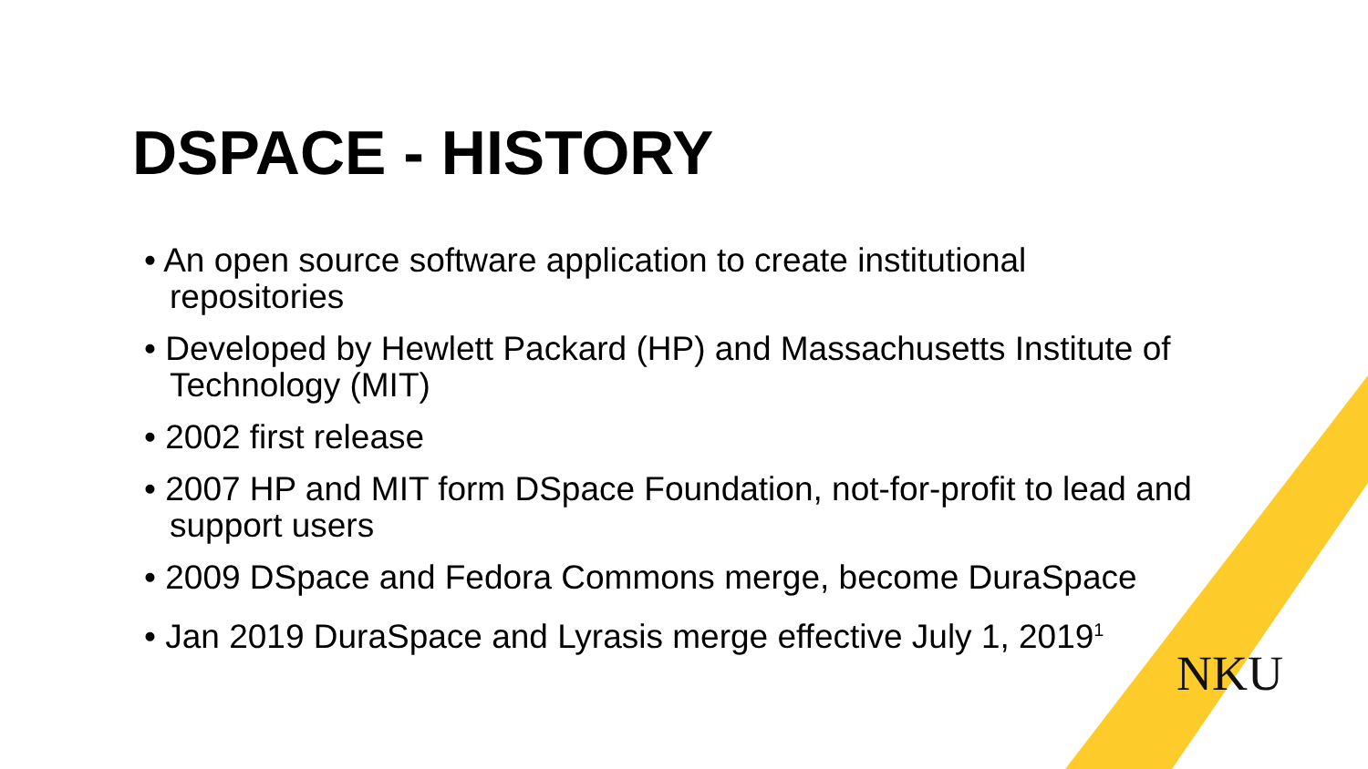DSPACE - HISTORY
• An open source software application to create institutional repositories
• Developed by Hewlett Packard (HP) and Massachusetts Institute of Technology (MIT)
• 2002 first release
• 2007 HP and MIT form DSpace Foundation, not-for-profit to lead and support users
• 2009 DSpace and Fedora Commons merge, become DuraSpace
• Jan 2019 DuraSpace and Lyrasis merge effective July 1, 2019<sup>1</sup>
NKU